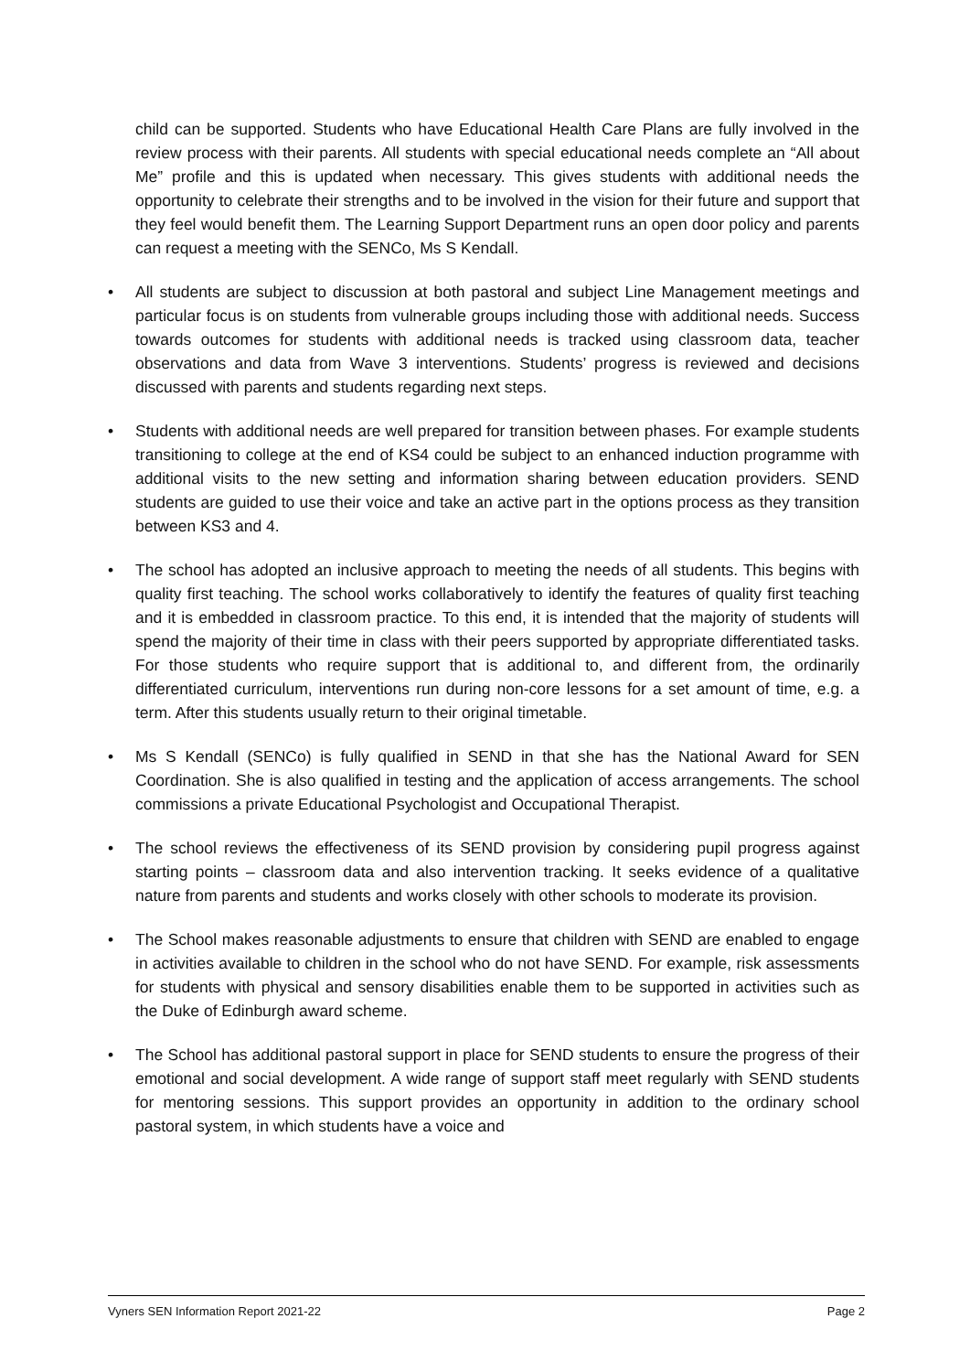child can be supported. Students who have Educational Health Care Plans are fully involved in the review process with their parents. All students with special educational needs complete an “All about Me” profile and this is updated when necessary. This gives students with additional needs the opportunity to celebrate their strengths and to be involved in the vision for their future and support that they feel would benefit them. The Learning Support Department runs an open door policy and parents can request a meeting with the SENCo, Ms S Kendall.
• All students are subject to discussion at both pastoral and subject Line Management meetings and particular focus is on students from vulnerable groups including those with additional needs. Success towards outcomes for students with additional needs is tracked using classroom data, teacher observations and data from Wave 3 interventions. Students’ progress is reviewed and decisions discussed with parents and students regarding next steps.
• Students with additional needs are well prepared for transition between phases. For example students transitioning to college at the end of KS4 could be subject to an enhanced induction programme with additional visits to the new setting and information sharing between education providers. SEND students are guided to use their voice and take an active part in the options process as they transition between KS3 and 4.
• The school has adopted an inclusive approach to meeting the needs of all students. This begins with quality first teaching. The school works collaboratively to identify the features of quality first teaching and it is embedded in classroom practice. To this end, it is intended that the majority of students will spend the majority of their time in class with their peers supported by appropriate differentiated tasks. For those students who require support that is additional to, and different from, the ordinarily differentiated curriculum, interventions run during non-core lessons for a set amount of time, e.g. a term. After this students usually return to their original timetable.
• Ms S Kendall (SENCo) is fully qualified in SEND in that she has the National Award for SEN Coordination. She is also qualified in testing and the application of access arrangements. The school commissions a private Educational Psychologist and Occupational Therapist.
• The school reviews the effectiveness of its SEND provision by considering pupil progress against starting points – classroom data and also intervention tracking. It seeks evidence of a qualitative nature from parents and students and works closely with other schools to moderate its provision.
• The School makes reasonable adjustments to ensure that children with SEND are enabled to engage in activities available to children in the school who do not have SEND. For example, risk assessments for students with physical and sensory disabilities enable them to be supported in activities such as the Duke of Edinburgh award scheme.
• The School has additional pastoral support in place for SEND students to ensure the progress of their emotional and social development. A wide range of support staff meet regularly with SEND students for mentoring sessions. This support provides an opportunity in addition to the ordinary school pastoral system, in which students have a voice and
Vyners SEN Information Report 2021-22 Page 2